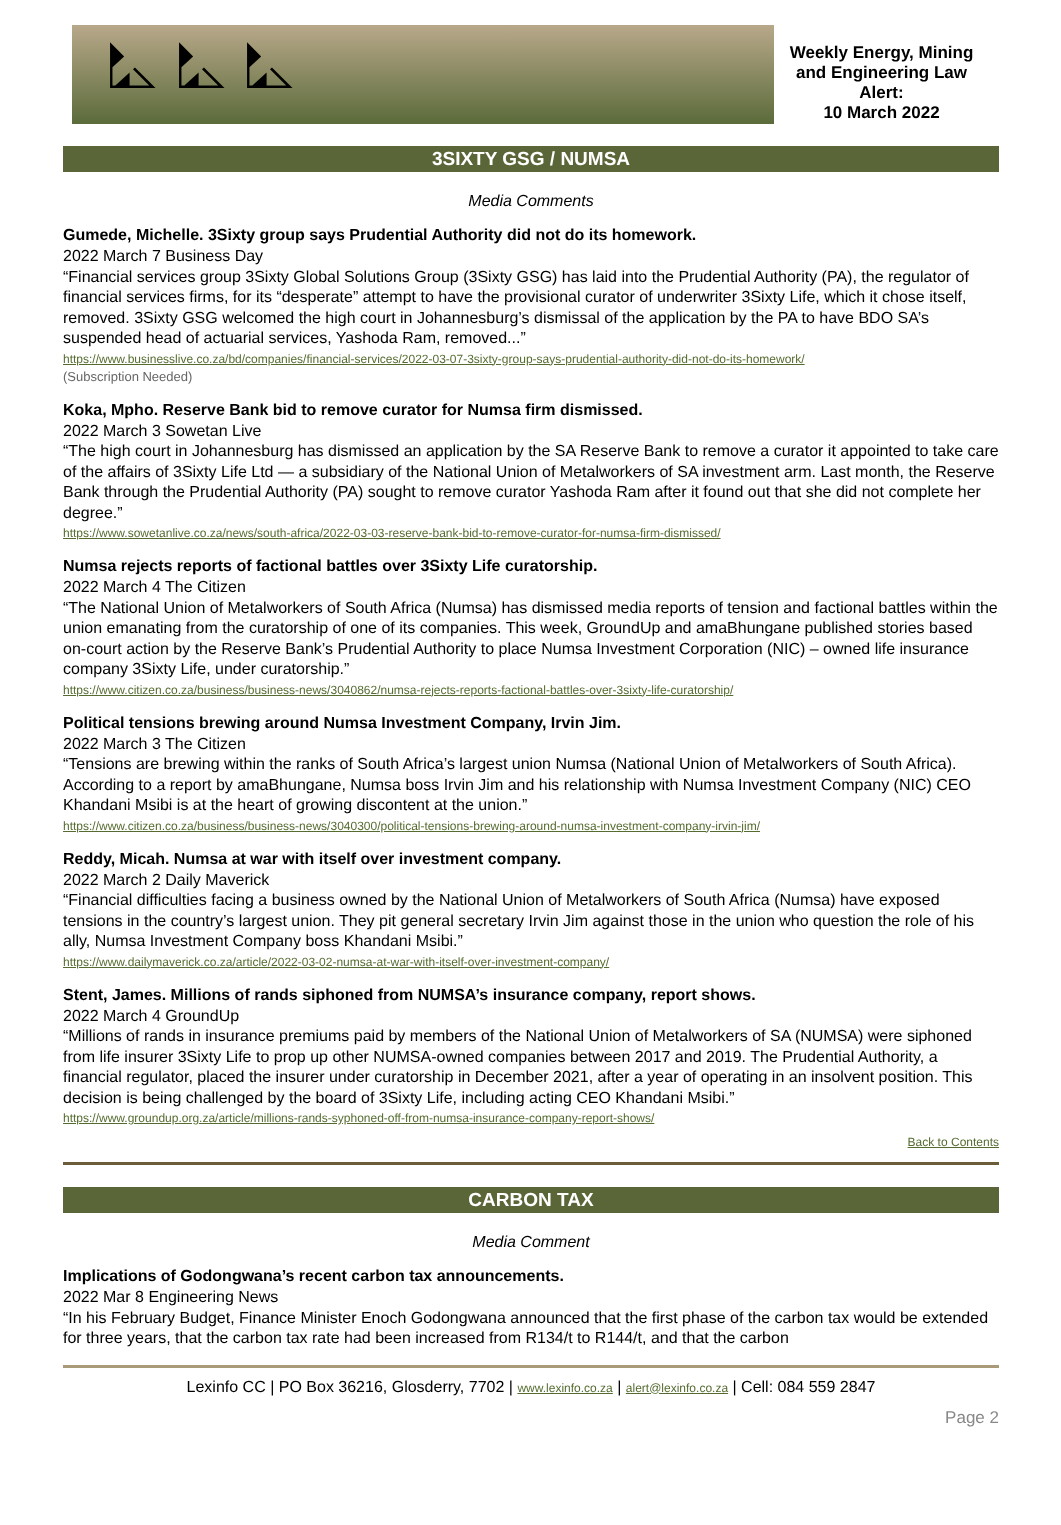⛡ ⛡ ⛡
Weekly Energy, Mining and Engineering Law Alert:
10 March 2022
3SIXTY GSG / NUMSA
Media Comments
Gumede, Michelle. 3Sixty group says Prudential Authority did not do its homework.
2022 March 7 Business Day
“Financial services group 3Sixty Global Solutions Group (3Sixty GSG) has laid into the Prudential Authority (PA), the regulator of financial services firms, for its “desperate” attempt to have the provisional curator of underwriter 3Sixty Life, which it chose itself, removed. 3Sixty GSG welcomed the high court in Johannesburg’s dismissal of the application by the PA to have BDO SA’s suspended head of actuarial services, Yashoda Ram, removed...”
https://www.businesslive.co.za/bd/companies/financial-services/2022-03-07-3sixty-group-says-prudential-authority-did-not-do-its-homework/
(Subscription Needed)
Koka, Mpho. Reserve Bank bid to remove curator for Numsa firm dismissed.
2022 March 3 Sowetan Live
“The high court in Johannesburg has dismissed an application by the SA Reserve Bank to remove a curator it appointed to take care of the affairs of 3Sixty Life Ltd — a subsidiary of the National Union of Metalworkers of SA investment arm. Last month, the Reserve Bank through the Prudential Authority (PA) sought to remove curator Yashoda Ram after it found out that she did not complete her degree.”
https://www.sowetanlive.co.za/news/south-africa/2022-03-03-reserve-bank-bid-to-remove-curator-for-numsa-firm-dismissed/
Numsa rejects reports of factional battles over 3Sixty Life curatorship.
2022 March 4 The Citizen
“The National Union of Metalworkers of South Africa (Numsa) has dismissed media reports of tension and factional battles within the union emanating from the curatorship of one of its companies. This week, GroundUp and amaBhungane published stories based on-court action by the Reserve Bank’s Prudential Authority to place Numsa Investment Corporation (NIC) – owned life insurance company 3Sixty Life, under curatorship.”
https://www.citizen.co.za/business/business-news/3040862/numsa-rejects-reports-factional-battles-over-3sixty-life-curatorship/
Political tensions brewing around Numsa Investment Company, Irvin Jim.
2022 March 3 The Citizen
“Tensions are brewing within the ranks of South Africa’s largest union Numsa (National Union of Metalworkers of South Africa). According to a report by amaBhungane, Numsa boss Irvin Jim and his relationship with Numsa Investment Company (NIC) CEO Khandani Msibi is at the heart of growing discontent at the union.”
https://www.citizen.co.za/business/business-news/3040300/political-tensions-brewing-around-numsa-investment-company-irvin-jim/
Reddy, Micah. Numsa at war with itself over investment company.
2022 March 2 Daily Maverick
“Financial difficulties facing a business owned by the National Union of Metalworkers of South Africa (Numsa) have exposed tensions in the country’s largest union. They pit general secretary Irvin Jim against those in the union who question the role of his ally, Numsa Investment Company boss Khandani Msibi.”
https://www.dailymaverick.co.za/article/2022-03-02-numsa-at-war-with-itself-over-investment-company/
Stent, James. Millions of rands siphoned from NUMSA’s insurance company, report shows.
2022 March 4 GroundUp
“Millions of rands in insurance premiums paid by members of the National Union of Metalworkers of SA (NUMSA) were siphoned from life insurer 3Sixty Life to prop up other NUMSA-owned companies between 2017 and 2019. The Prudential Authority, a financial regulator, placed the insurer under curatorship in December 2021, after a year of operating in an insolvent position. This decision is being challenged by the board of 3Sixty Life, including acting CEO Khandani Msibi.”
https://www.groundup.org.za/article/millions-rands-syphoned-off-from-numsa-insurance-company-report-shows/
Back to Contents
CARBON TAX
Media Comment
Implications of Godongwana’s recent carbon tax announcements.
2022 Mar 8 Engineering News
“In his February Budget, Finance Minister Enoch Godongwana announced that the first phase of the carbon tax would be extended for three years, that the carbon tax rate had been increased from R134/t to R144/t, and that the carbon
Lexinfo CC | PO Box 36216, Glosderry, 7702 | www.lexinfo.co.za | alert@lexinfo.co.za | Cell: 084 559 2847
Page 2